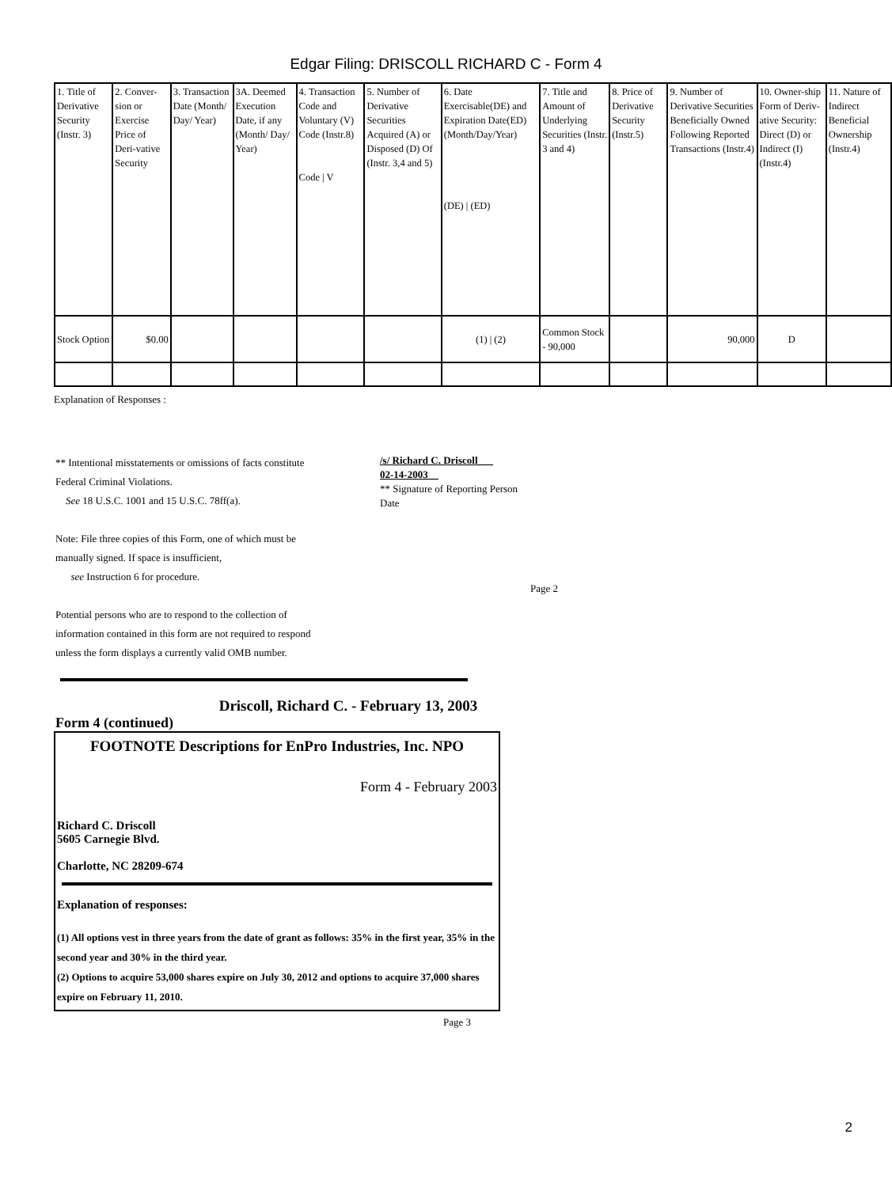Edgar Filing: DRISCOLL RICHARD C - Form 4
| 1. Title of Derivative Security (Instr. 3) | 2. Conver-sion or Exercise Price of Deri-vative Security | 3. Transaction Date (Month/ Day/ Year) | 3A. Deemed Execution Date, if any (Month/ Day/ Year) | 4. Transaction Code and Voluntary (V) Code (Instr.8) Code / V | 5. Number of Derivative Securities Acquired (A) or Disposed (D) Of (Instr. 3,4 and 5) | 6. Date Exercisable(DE) and Expiration Date(ED) (Month/Day/Year) (DE) / (ED) | 7. Title and Amount of Underlying Securities (Instr. 3 and 4) | 8. Price of Derivative Security (Instr.5) | 9. Number of Derivative Securities Beneficially Owned Following Reported Transactions (Instr.4) | 10. Owner-ship Form of Deriv-ative Security: Direct (D) or Indirect (I) (Instr.4) | 11. Nature of Indirect Beneficial Ownership (Instr.4) |
| --- | --- | --- | --- | --- | --- | --- | --- | --- | --- | --- | --- |
| Stock Option | $0.00 | | | | | (1) / (2) | Common Stock - 90,000 | | 90,000 | D | |
Explanation of Responses :
** Intentional misstatements or omissions of facts constitute Federal Criminal Violations.
See 18 U.S.C. 1001 and 15 U.S.C. 78ff(a).
Note: File three copies of this Form, one of which must be manually signed. If space is insufficient,
see Instruction 6 for procedure.
Potential persons who are to respond to the collection of information contained in this form are not required to respond unless the form displays a currently valid OMB number.
/s/ Richard C. Driscoll___
02-14-2003__
** Signature of Reporting Person
Date
Page 2
Driscoll, Richard C. - February 13, 2003
Form 4 (continued)
FOOTNOTE Descriptions for EnPro Industries, Inc. NPO
Form 4 - February 2003
Richard C. Driscoll
5605 Carnegie Blvd.
Charlotte, NC 28209-674
Explanation of responses:
(1) All options vest in three years from the date of grant as follows: 35% in the first year, 35% in the second year and 30% in the third year.
(2) Options to acquire 53,000 shares expire on July 30, 2012 and options to acquire 37,000 shares expire on February 11, 2010.
Page 3
2